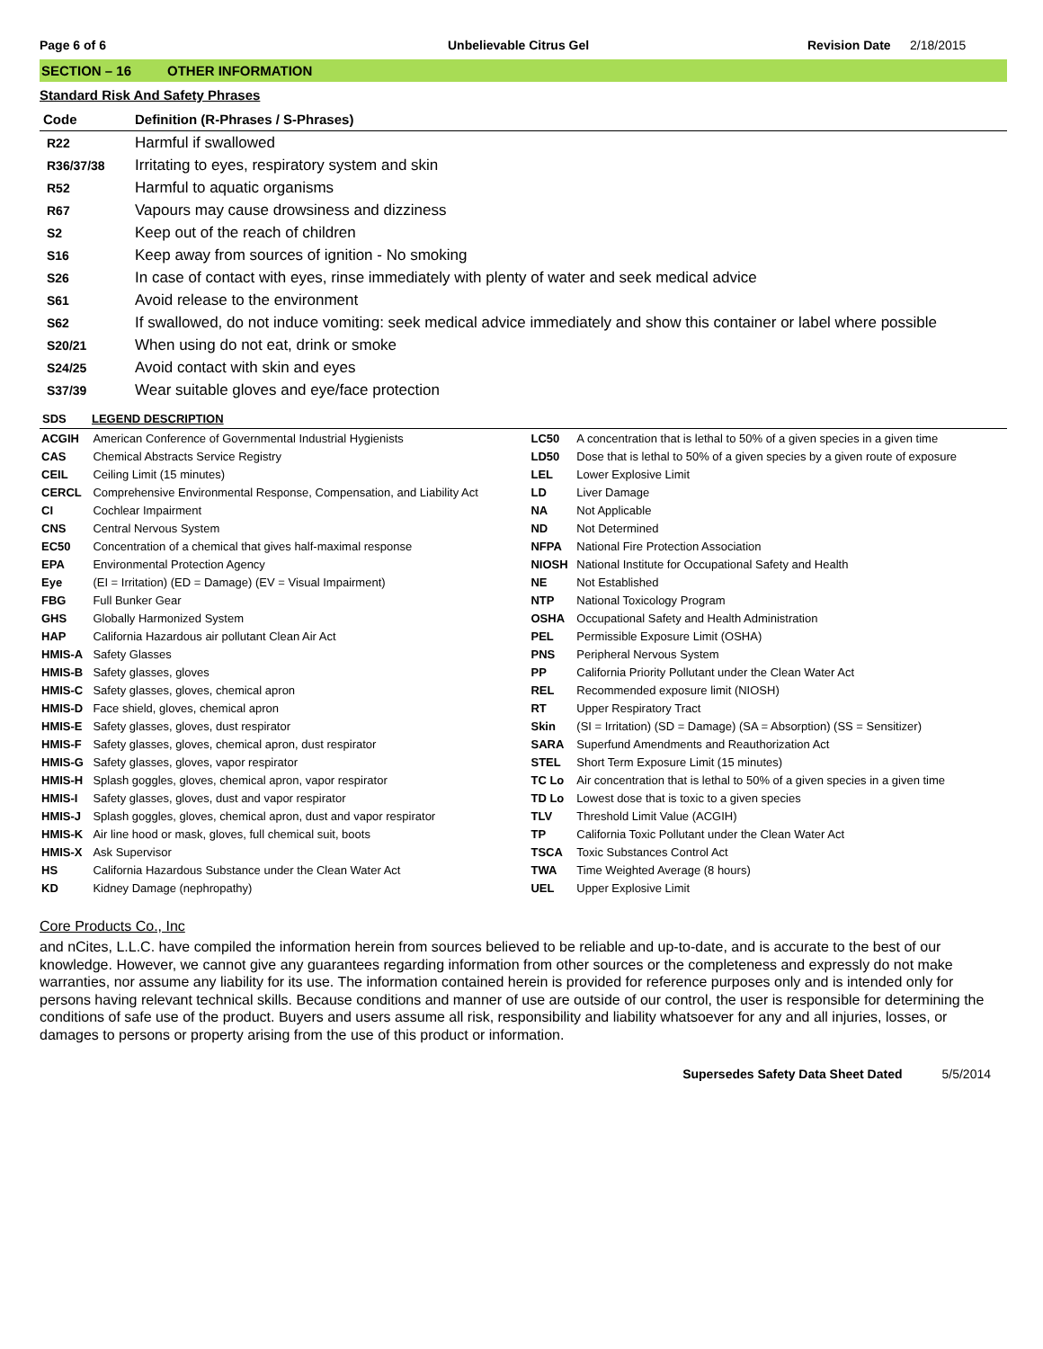Page 6 of 6 Unbelievable Citrus Gel Revision Date 2/18/2015
SECTION – 16 OTHER INFORMATION
Standard Risk And Safety Phrases
| Code | Definition (R-Phrases / S-Phrases) |
| --- | --- |
| R22 | Harmful if swallowed |
| R36/37/38 | Irritating to eyes, respiratory system and skin |
| R52 | Harmful to aquatic organisms |
| R67 | Vapours may cause drowsiness and dizziness |
| S2 | Keep out of the reach of children |
| S16 | Keep away from sources of ignition - No smoking |
| S26 | In case of contact with eyes, rinse immediately with plenty of water and seek medical advice |
| S61 | Avoid release to the environment |
| S62 | If swallowed, do not induce vomiting: seek medical advice immediately and show this container or label where possible |
| S20/21 | When using do not eat, drink or smoke |
| S24/25 | Avoid contact with skin and eyes |
| S37/39 | Wear suitable gloves and eye/face protection |
SDS LEGEND DESCRIPTION
| ACGIH | American Conference of Governmental Industrial Hygienists | LC50 | A concentration that is lethal to 50% of a given species in a given time |
| CAS | Chemical Abstracts Service Registry | LD50 | Dose that is lethal to 50% of a given species by a given route of exposure |
| CEIL | Ceiling Limit (15 minutes) | LEL | Lower Explosive Limit |
| CERCL | Comprehensive Environmental Response, Compensation, and Liability Act | LD | Liver Damage |
| CI | Cochlear Impairment | NA | Not Applicable |
| CNS | Central Nervous System | ND | Not Determined |
| EC50 | Concentration of a chemical that gives half-maximal response | NFPA | National Fire Protection Association |
| EPA | Environmental Protection Agency | NIOSH | National Institute for Occupational Safety and Health |
| Eye | (EI = Irritation) (ED = Damage) (EV = Visual Impairment) | NE | Not Established |
| FBG | Full Bunker Gear | NTP | National Toxicology Program |
| GHS | Globally Harmonized System | OSHA | Occupational Safety and Health Administration |
| HAP | California Hazardous air pollutant Clean Air Act | PEL | Permissible Exposure Limit (OSHA) |
| HMIS-A | Safety Glasses | PNS | Peripheral Nervous System |
| HMIS-B | Safety glasses, gloves | PP | California Priority Pollutant under the Clean Water Act |
| HMIS-C | Safety glasses, gloves, chemical apron | REL | Recommended exposure limit (NIOSH) |
| HMIS-D | Face shield, gloves, chemical apron | RT | Upper Respiratory Tract |
| HMIS-E | Safety glasses, gloves, dust respirator | Skin | (SI = Irritation) (SD = Damage) (SA = Absorption) (SS = Sensitizer) |
| HMIS-F | Safety glasses, gloves, chemical apron, dust respirator | SARA | Superfund Amendments and Reauthorization Act |
| HMIS-G | Safety glasses, gloves, vapor respirator | STEL | Short Term Exposure Limit (15 minutes) |
| HMIS-H | Splash goggles, gloves, chemical apron, vapor respirator | TC Lo | Air concentration that is lethal to 50% of a given species in a given time |
| HMIS-I | Safety glasses, gloves, dust and vapor respirator | TD Lo | Lowest dose that is toxic to a given species |
| HMIS-J | Splash goggles, gloves, chemical apron, dust and vapor respirator | TLV | Threshold Limit Value (ACGIH) |
| HMIS-K | Air line hood or mask, gloves, full chemical suit, boots | TP | California Toxic Pollutant under the Clean Water Act |
| HMIS-X | Ask Supervisor | TSCA | Toxic Substances Control Act |
| HS | California Hazardous Substance under the Clean Water Act | TWA | Time Weighted Average (8 hours) |
| KD | Kidney Damage (nephropathy) | UEL | Upper Explosive Limit |
Core Products Co., Inc
and nCites, L.L.C. have compiled the information herein from sources believed to be reliable and up-to-date, and is accurate to the best of our knowledge. However, we cannot give any guarantees regarding information from other sources or the completeness and expressly do not make warranties, nor assume any liability for its use. The information contained herein is provided for reference purposes only and is intended only for persons having relevant technical skills. Because conditions and manner of use are outside of our control, the user is responsible for determining the conditions of safe use of the product. Buyers and users assume all risk, responsibility and liability whatsoever for any and all injuries, losses, or damages to persons or property arising from the use of this product or information.
Supersedes Safety Data Sheet Dated 5/5/2014